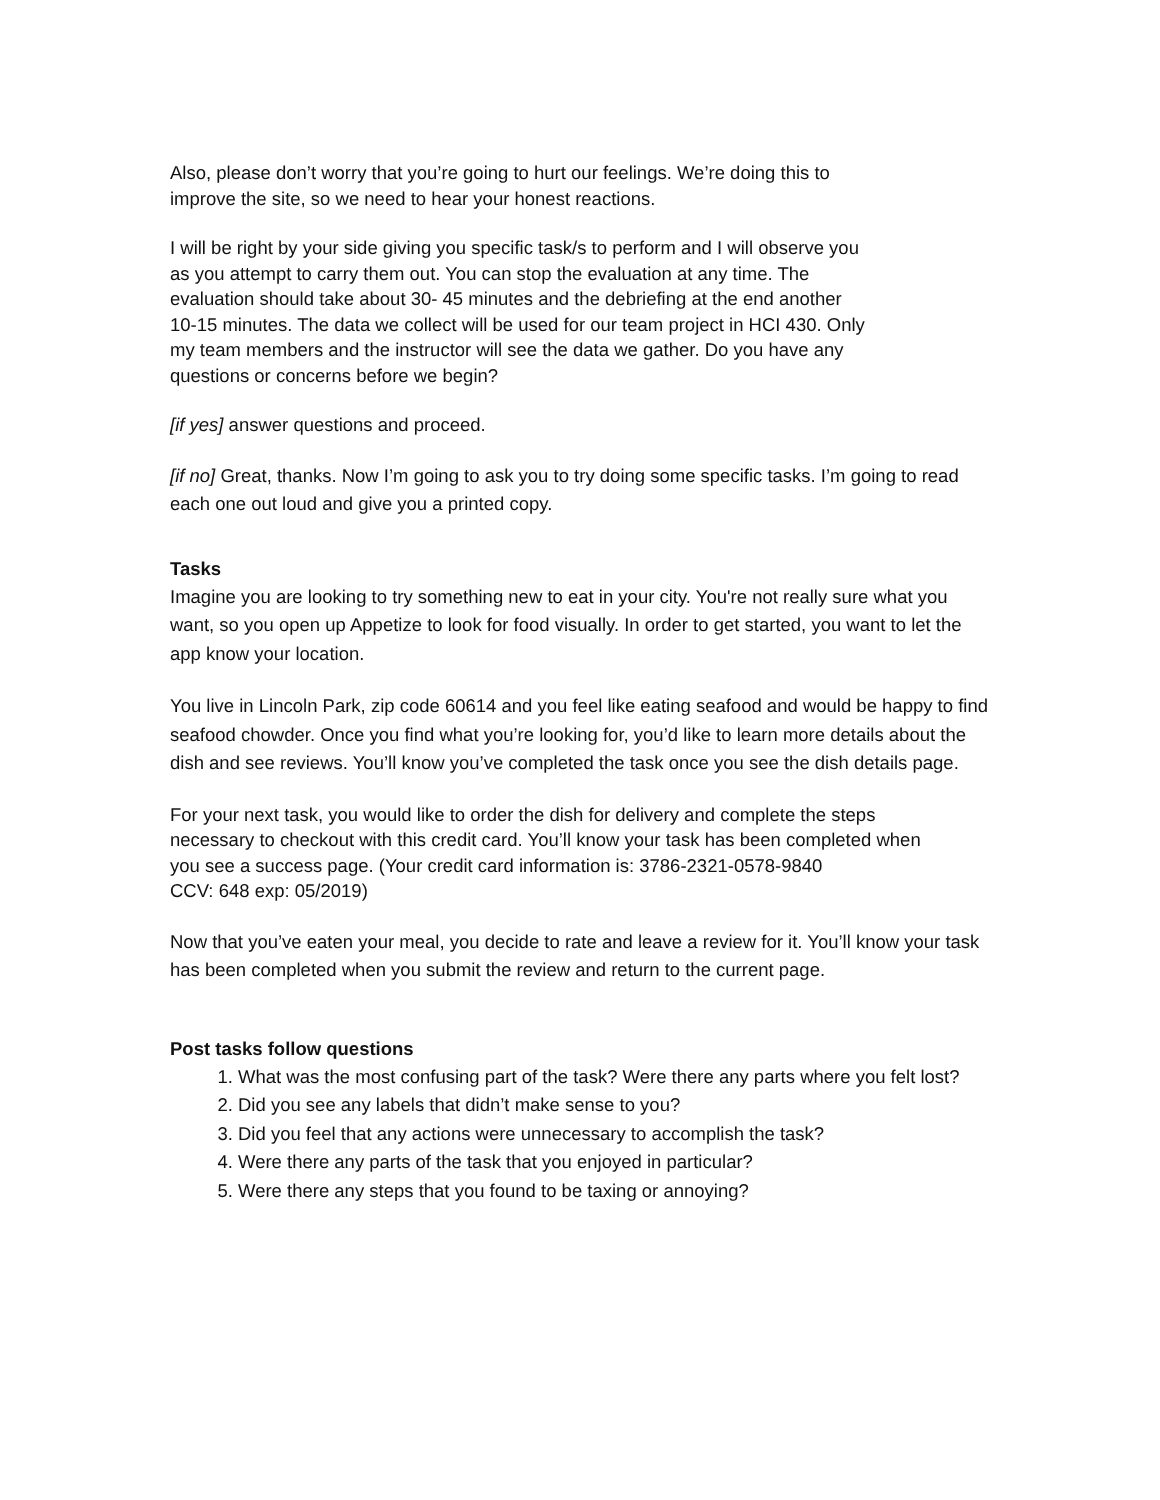Also, please don’t worry that you’re going to hurt our feelings. We’re doing this to
improve the site, so we need to hear your honest reactions.
I will be right by your side giving you specific task/s to perform and I will observe you
as you attempt to carry them out. You can stop the evaluation at any time. The
evaluation should take about 30- 45 minutes and the debriefing at the end another
10-15 minutes. The data we collect will be used for our team project in HCI 430. Only
my team members and the instructor will see the data we gather. Do you have any
questions or concerns before we begin?
[if yes] answer questions and proceed.
[if no] Great, thanks. Now I’m going to ask you to try doing some specific tasks. I’m going to read each one out loud and give you a printed copy.
Tasks
Imagine you are looking to try something new to eat in your city. You're not really sure what you want, so you open up Appetize to look for food visually. In order to get started, you want to let the app know your location.
You live in Lincoln Park, zip code 60614 and you feel like eating seafood and would be happy to find seafood chowder. Once you find what you’re looking for, you’d like to learn more details about the dish and see reviews. You’ll know you’ve completed the task once you see the dish details page.
For your next task, you would like to order the dish for delivery and complete the steps
necessary to checkout with this credit card. You’ll know your task has been completed when
you see a success page. (Your credit card information is: 3786-2321-0578-9840
CCV: 648 exp: 05/2019)
Now that you’ve eaten your meal, you decide to rate and leave a review for it. You’ll know your task has been completed when you submit the review and return to the current page.
Post tasks follow questions
1. What was the most confusing part of the task? Were there any parts where you felt lost?
2. Did you see any labels that didn’t make sense to you?
3. Did you feel that any actions were unnecessary to accomplish the task?
4. Were there any parts of the task that you enjoyed in particular?
5. Were there any steps that you found to be taxing or annoying?